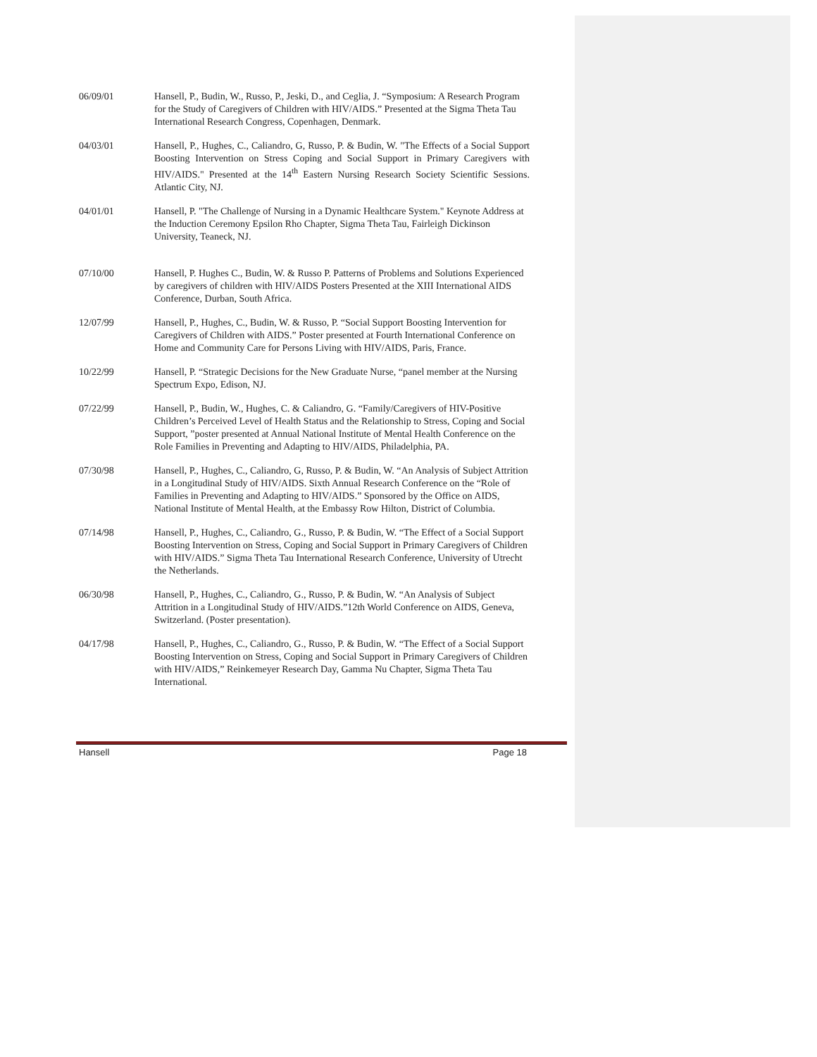06/09/01 Hansell, P., Budin, W., Russo, P., Jeski, D., and Ceglia, J. “Symposium: A Research Program for the Study of Caregivers of Children with HIV/AIDS.” Presented at the Sigma Theta Tau International Research Congress, Copenhagen, Denmark.
04/03/01 Hansell, P., Hughes, C., Caliandro, G, Russo, P. & Budin, W. "The Effects of a Social Support Boosting Intervention on Stress Coping and Social Support in Primary Caregivers with HIV/AIDS." Presented at the 14<sup>th</sup> Eastern Nursing Research Society Scientific Sessions. Atlantic City, NJ.
04/01/01 Hansell, P. "The Challenge of Nursing in a Dynamic Healthcare System." Keynote Address at the Induction Ceremony Epsilon Rho Chapter, Sigma Theta Tau, Fairleigh Dickinson University, Teaneck, NJ.
07/10/00 Hansell, P. Hughes C., Budin, W. & Russo P. Patterns of Problems and Solutions Experienced by caregivers of children with HIV/AIDS Posters Presented at the XIII International AIDS Conference, Durban, South Africa.
12/07/99 Hansell, P., Hughes, C., Budin, W. & Russo, P. “Social Support Boosting Intervention for Caregivers of Children with AIDS.” Poster presented at Fourth International Conference on Home and Community Care for Persons Living with HIV/AIDS, Paris, France.
10/22/99 Hansell, P. “Strategic Decisions for the New Graduate Nurse, “panel member at the Nursing Spectrum Expo, Edison, NJ.
07/22/99 Hansell, P., Budin, W., Hughes, C. & Caliandro, G. “Family/Caregivers of HIV-Positive Children’s Perceived Level of Health Status and the Relationship to Stress, Coping and Social Support, ”poster presented at Annual National Institute of Mental Health Conference on the Role Families in Preventing and Adapting to HIV/AIDS, Philadelphia, PA.
07/30/98 Hansell, P., Hughes, C., Caliandro, G, Russo, P. & Budin, W. “An Analysis of Subject Attrition in a Longitudinal Study of HIV/AIDS. Sixth Annual Research Conference on the “Role of Families in Preventing and Adapting to HIV/AIDS.” Sponsored by the Office on AIDS, National Institute of Mental Health, at the Embassy Row Hilton, District of Columbia.
07/14/98 Hansell, P., Hughes, C., Caliandro, G., Russo, P. & Budin, W. “The Effect of a Social Support Boosting Intervention on Stress, Coping and Social Support in Primary Caregivers of Children with HIV/AIDS.” Sigma Theta Tau International Research Conference, University of Utrecht the Netherlands.
06/30/98 Hansell, P., Hughes, C., Caliandro, G., Russo, P. & Budin, W. “An Analysis of Subject Attrition in a Longitudinal Study of HIV/AIDS.”12th World Conference on AIDS, Geneva, Switzerland. (Poster presentation).
04/17/98 Hansell, P., Hughes, C., Caliandro, G., Russo, P. & Budin, W. “The Effect of a Social Support Boosting Intervention on Stress, Coping and Social Support in Primary Caregivers of Children with HIV/AIDS,” Reinkemeyer Research Day, Gamma Nu Chapter, Sigma Theta Tau International.
Hansell Page 18